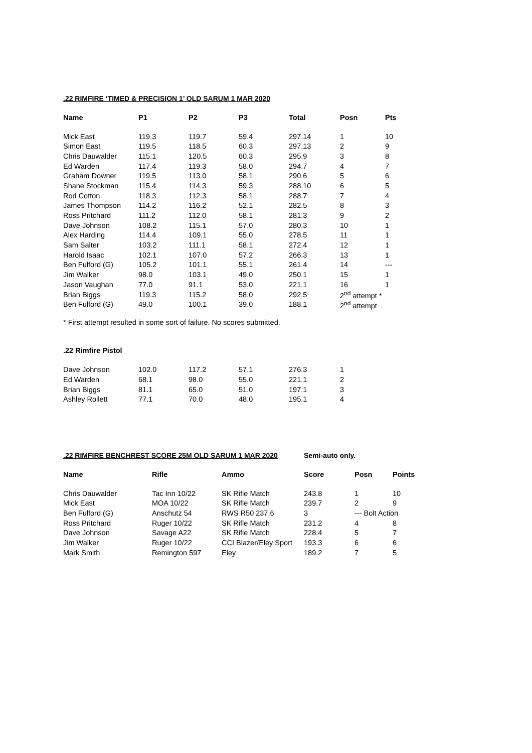.22 RIMFIRE ‘TIMED & PRECISION 1’ OLD SARUM 1 MAR 2020
| Name | P1 | P2 | P3 | Total | Posn | Pts |
| --- | --- | --- | --- | --- | --- | --- |
| Mick East | 119.3 | 119.7 | 59.4 | 297.14 | 1 | 10 |
| Simon East | 119.5 | 118.5 | 60.3 | 297.13 | 2 | 9 |
| Chris Dauwalder | 115.1 | 120.5 | 60.3 | 295.9 | 3 | 8 |
| Ed Warden | 117.4 | 119.3 | 58.0 | 294.7 | 4 | 7 |
| Graham Downer | 119.5 | 113.0 | 58.1 | 290.6 | 5 | 6 |
| Shane Stockman | 115.4 | 114.3 | 59.3 | 288.10 | 6 | 5 |
| Rod Cotton | 118.3 | 112.3 | 58.1 | 288.7 | 7 | 4 |
| James Thompson | 114.2 | 116.2 | 52.1 | 282.5 | 8 | 3 |
| Ross Pritchard | 111.2 | 112.0 | 58.1 | 281.3 | 9 | 2 |
| Dave Johnson | 108.2 | 115.1 | 57.0 | 280.3 | 10 | 1 |
| Alex Harding | 114.4 | 109.1 | 55.0 | 278.5 | 11 | 1 |
| Sam Salter | 103.2 | 111.1 | 58.1 | 272.4 | 12 | 1 |
| Harold Isaac | 102.1 | 107.0 | 57.2 | 266.3 | 13 | 1 |
| Ben Fulford (G) | 105.2 | 101.1 | 55.1 | 261.4 | 14 | --- |
| Jim Walker | 98.0 | 103.1 | 49.0 | 250.1 | 15 | 1 |
| Jason Vaughan | 77.0 | 91.1 | 53.0 | 221.1 | 16 | 1 |
| Brian Biggs | 119.3 | 115.2 | 58.0 | 292.5 | 2<sup>nd</sup> attempt * | |
| Ben Fulford (G) | 49.0 | 100.1 | 39.0 | 188.1 | 2<sup>nd</sup> attempt | |
* First attempt resulted in some sort of failure. No scores submitted.
.22 Rimfire Pistol
| Dave Johnson | 102.0 | 117.2 | 57.1 | 276.3 | 1 | |
| Ed Warden | 68.1 | 98.0 | 55.0 | 221.1 | 2 | |
| Brian Biggs | 81.1 | 65.0 | 51.0 | 197.1 | 3 | |
| Ashley Rollett | 77.1 | 70.0 | 48.0 | 195.1 | 4 | |
.22 RIMFIRE BENCHREST SCORE 25M OLD SARUM 1 MAR 2020 Semi-auto only.
| Name | Rifle | Ammo | Score | Posn | Points |
| --- | --- | --- | --- | --- | --- |
| Chris Dauwalder | Tac Inn 10/22 | SK Rifle Match | 243.8 | 1 | 10 |
| Mick East | MOA 10/22 | SK Rifle Match | 239.7 | 2 | 9 |
| Ben Fulford (G) | Anschutz 54 | RWS R50 237.6 | 3 | --- Bolt Action | |
| Ross Pritchard | Ruger 10/22 | SK Rifle Match | 231.2 | 4 | 8 |
| Dave Johnson | Savage A22 | SK Rifle Match | 228.4 | 5 | 7 |
| Jim Walker | Ruger 10/22 | CCI Blazer/Eley Sport | 193.3 | 6 | 6 |
| Mark Smith | Remington 597 | Eley | 189.2 | 7 | 5 |